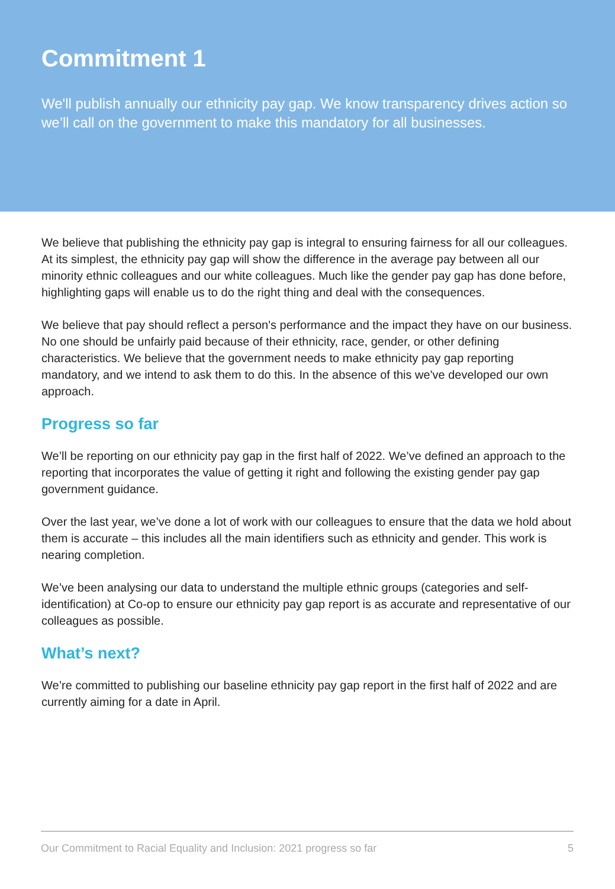Commitment 1
We'll publish annually our ethnicity pay gap. We know transparency drives action so we’ll call on the government to make this mandatory for all businesses.
We believe that publishing the ethnicity pay gap is integral to ensuring fairness for all our colleagues. At its simplest, the ethnicity pay gap will show the difference in the average pay between all our minority ethnic colleagues and our white colleagues. Much like the gender pay gap has done before, highlighting gaps will enable us to do the right thing and deal with the consequences.
We believe that pay should reflect a person's performance and the impact they have on our business. No one should be unfairly paid because of their ethnicity, race, gender, or other defining characteristics. We believe that the government needs to make ethnicity pay gap reporting mandatory, and we intend to ask them to do this. In the absence of this we've developed our own approach.
Progress so far
We’ll be reporting on our ethnicity pay gap in the first half of 2022. We’ve defined an approach to the reporting that incorporates the value of getting it right and following the existing gender pay gap government guidance.
Over the last year, we’ve done a lot of work with our colleagues to ensure that the data we hold about them is accurate – this includes all the main identifiers such as ethnicity and gender. This work is nearing completion.
We’ve been analysing our data to understand the multiple ethnic groups (categories and self-identification) at Co-op to ensure our ethnicity pay gap report is as accurate and representative of our colleagues as possible.
What’s next?
We’re committed to publishing our baseline ethnicity pay gap report in the first half of 2022 and are currently aiming for a date in April.
Our Commitment to Racial Equality and Inclusion: 2021 progress so far 5